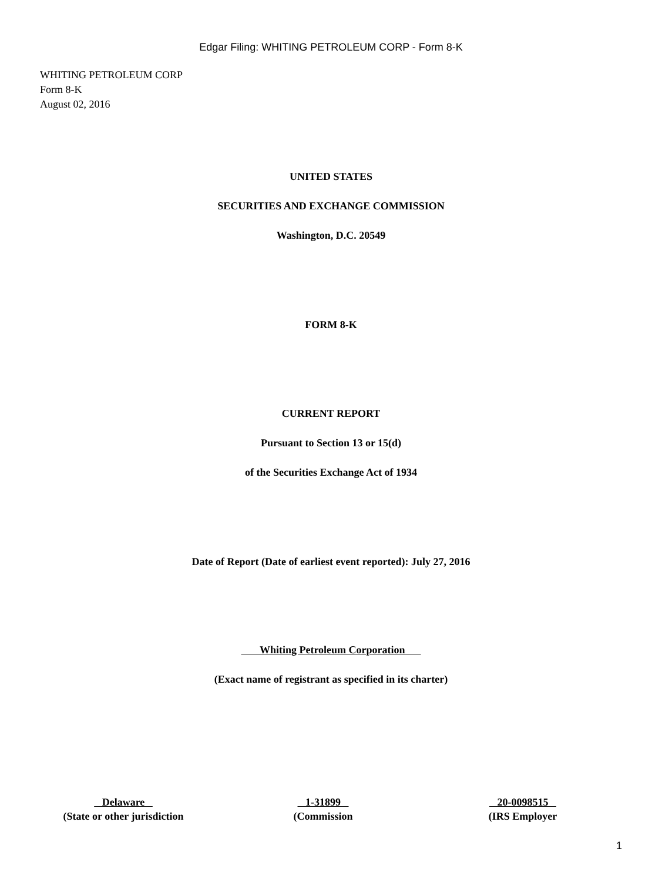Edgar Filing: WHITING PETROLEUM CORP - Form 8-K
WHITING PETROLEUM CORP
Form 8-K
August 02, 2016
UNITED STATES
SECURITIES AND EXCHANGE COMMISSION
Washington, D.C. 20549
FORM 8-K
CURRENT REPORT
Pursuant to Section 13 or 15(d)
of the Securities Exchange Act of 1934
Date of Report (Date of earliest event reported): July 27, 2016
Whiting Petroleum Corporation
(Exact name of registrant as specified in its charter)
Delaware
(State or other jurisdiction
1-31899
(Commission
20-0098515
(IRS Employer
1